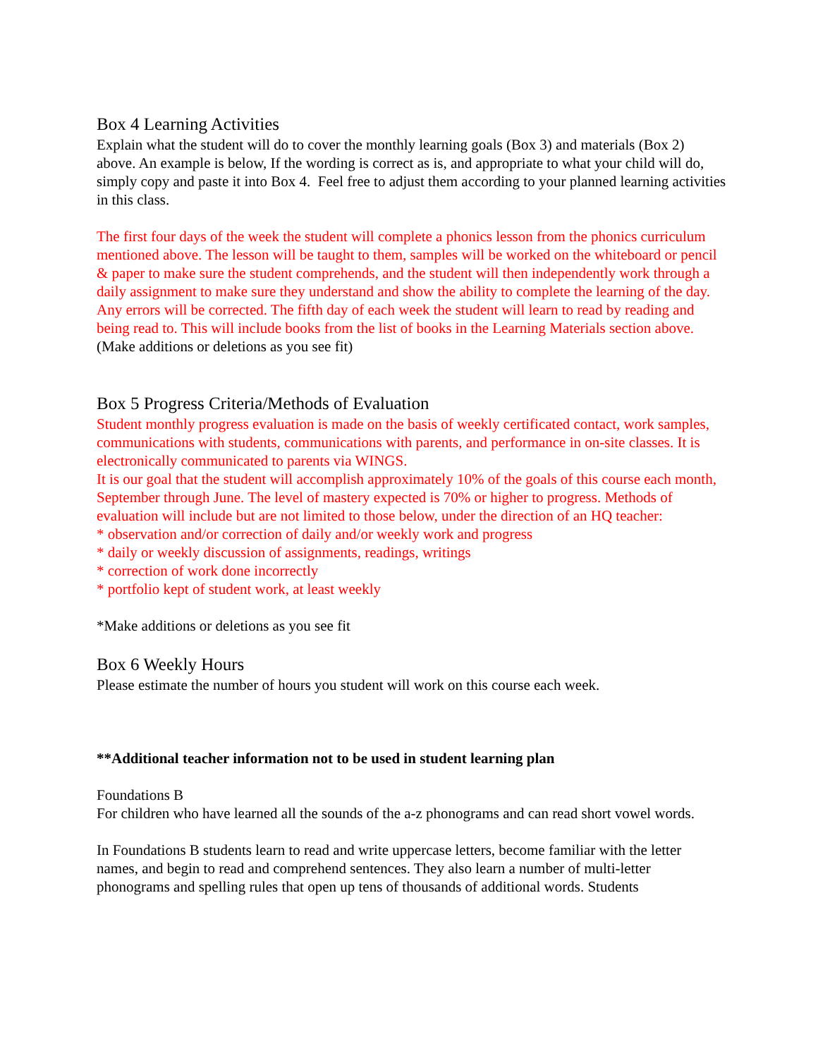Box 4 Learning Activities
Explain what the student will do to cover the monthly learning goals (Box 3) and materials (Box 2) above. An example is below, If the wording is correct as is, and appropriate to what your child will do, simply copy and paste it into Box 4. Feel free to adjust them according to your planned learning activities in this class.
The first four days of the week the student will complete a phonics lesson from the phonics curriculum mentioned above. The lesson will be taught to them, samples will be worked on the whiteboard or pencil & paper to make sure the student comprehends, and the student will then independently work through a daily assignment to make sure they understand and show the ability to complete the learning of the day. Any errors will be corrected. The fifth day of each week the student will learn to read by reading and being read to. This will include books from the list of books in the Learning Materials section above.
(Make additions or deletions as you see fit)
Box 5 Progress Criteria/Methods of Evaluation
Student monthly progress evaluation is made on the basis of weekly certificated contact, work samples, communications with students, communications with parents, and performance in on-site classes. It is electronically communicated to parents via WINGS.
It is our goal that the student will accomplish approximately 10% of the goals of this course each month, September through June. The level of mastery expected is 70% or higher to progress. Methods of evaluation will include but are not limited to those below, under the direction of an HQ teacher:
* observation and/or correction of daily and/or weekly work and progress
* daily or weekly discussion of assignments, readings, writings
* correction of work done incorrectly
* portfolio kept of student work, at least weekly
*Make additions or deletions as you see fit
Box 6 Weekly Hours
Please estimate the number of hours you student will work on this course each week.
**Additional teacher information not to be used in student learning plan
Foundations B
For children who have learned all the sounds of the a-z phonograms and can read short vowel words.
In Foundations B students learn to read and write uppercase letters, become familiar with the letter names, and begin to read and comprehend sentences. They also learn a number of multi-letter phonograms and spelling rules that open up tens of thousands of additional words. Students